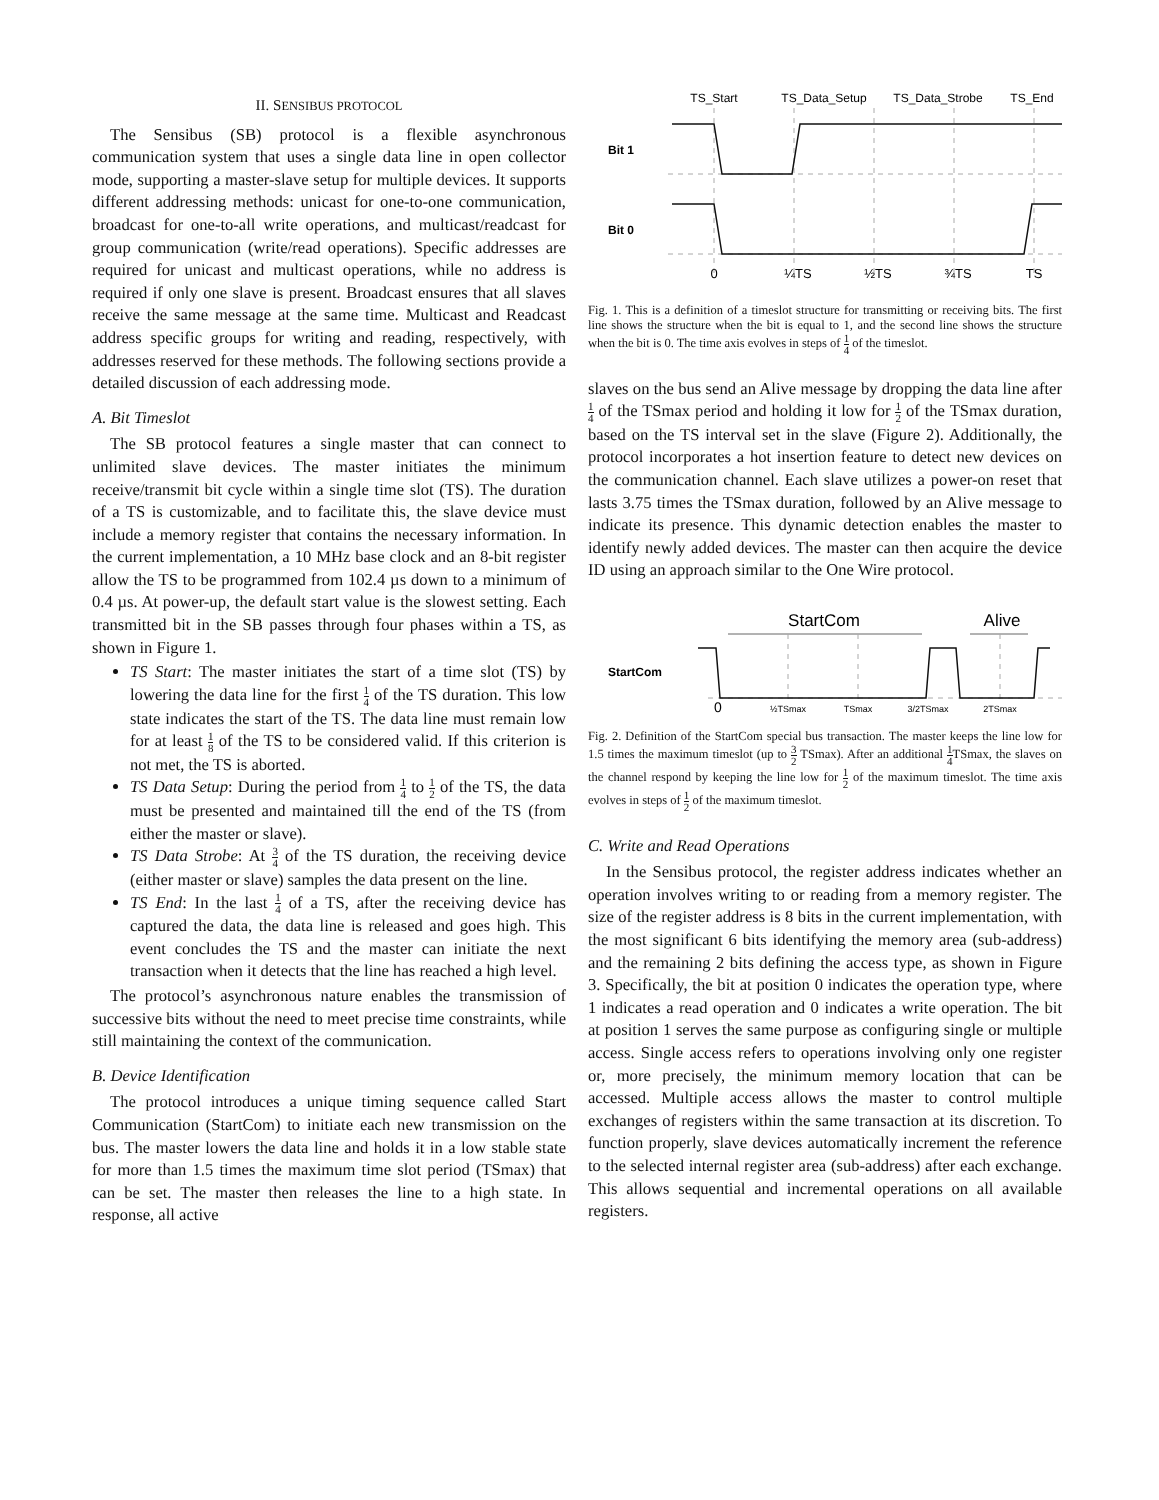II. SENSIBUS PROTOCOL
The Sensibus (SB) protocol is a flexible asynchronous communication system that uses a single data line in open collector mode, supporting a master-slave setup for multiple devices. It supports different addressing methods: unicast for one-to-one communication, broadcast for one-to-all write operations, and multicast/readcast for group communication (write/read operations). Specific addresses are required for unicast and multicast operations, while no address is required if only one slave is present. Broadcast ensures that all slaves receive the same message at the same time. Multicast and Readcast address specific groups for writing and reading, respectively, with addresses reserved for these methods. The following sections provide a detailed discussion of each addressing mode.
A. Bit Timeslot
The SB protocol features a single master that can connect to unlimited slave devices. The master initiates the minimum receive/transmit bit cycle within a single time slot (TS). The duration of a TS is customizable, and to facilitate this, the slave device must include a memory register that contains the necessary information. In the current implementation, a 10 MHz base clock and an 8-bit register allow the TS to be programmed from 102.4 µs down to a minimum of 0.4 µs. At power-up, the default start value is the slowest setting. Each transmitted bit in the SB passes through four phases within a TS, as shown in Figure 1.
TS Start: The master initiates the start of a time slot (TS) by lowering the data line for the first 1 4 of the TS duration. This low state indicates the start of the TS. The data line must remain low for at least 1 8 of the TS to be considered valid. If this criterion is not met, the TS is aborted.
TS Data Setup: During the period from 1 4 to 1 2 of the TS, the data must be presented and maintained till the end of the TS (from either the master or slave).
TS Data Strobe: At 3 4 of the TS duration, the receiving device (either master or slave) samples the data present on the line.
TS End: In the last 1 4 of a TS, after the receiving device has captured the data, the data line is released and goes high. This event concludes the TS and the master can initiate the next transaction when it detects that the line has reached a high level.
The protocol’s asynchronous nature enables the transmission of successive bits without the need to meet precise time constraints, while still maintaining the context of the communication.
B. Device Identification
The protocol introduces a unique timing sequence called Start Communication (StartCom) to initiate each new transmission on the bus. The master lowers the data line and holds it in a low stable state for more than 1.5 times the maximum time slot period (TSmax) that can be set. The master then releases the line to a high state. In response, all active
TS_Start
TS_Data_Setup
TS_Data_Strobe
TS_End
Bit 1
Bit 0
0
¼TS
½TS
¾TS
TS
Fig. 1. This is a definition of a timeslot structure for transmitting or receiving bits. The first line shows the structure when the bit is equal to 1, and the second line shows the structure when the bit is 0. The time axis evolves in steps of 1 4 of the timeslot.
slaves on the bus send an Alive message by dropping the data line after 1 4 of the TSmax period and holding it low for 1 2 of the TSmax duration, based on the TS interval set in the slave (Figure 2). Additionally, the protocol incorporates a hot insertion feature to detect new devices on the communication channel. Each slave utilizes a power-on reset that lasts 3.75 times the TSmax duration, followed by an Alive message to indicate its presence. This dynamic detection enables the master to identify newly added devices. The master can then acquire the device ID using an approach similar to the One Wire protocol.
StartCom
Alive
StartCom
0
½TSmax
TSmax
3/2TSmax
2TSmax
Fig. 2. Definition of the StartCom special bus transaction. The master keeps the line low for 1.5 times the maximum timeslot (up to 3 2 TSmax). After an additional 1 4 TSmax, the slaves on the channel respond by keeping the line low for 1 2 of the maximum timeslot. The time axis evolves in steps of 1 2 of the maximum timeslot.
C. Write and Read Operations
In the Sensibus protocol, the register address indicates whether an operation involves writing to or reading from a memory register. The size of the register address is 8 bits in the current implementation, with the most significant 6 bits identifying the memory area (sub-address) and the remaining 2 bits defining the access type, as shown in Figure 3. Specifically, the bit at position 0 indicates the operation type, where 1 indicates a read operation and 0 indicates a write operation. The bit at position 1 serves the same purpose as configuring single or multiple access. Single access refers to operations involving only one register or, more precisely, the minimum memory location that can be accessed. Multiple access allows the master to control multiple exchanges of registers within the same transaction at its discretion. To function properly, slave devices automatically increment the reference to the selected internal register area (sub-address) after each exchange. This allows sequential and incremental operations on all available registers.